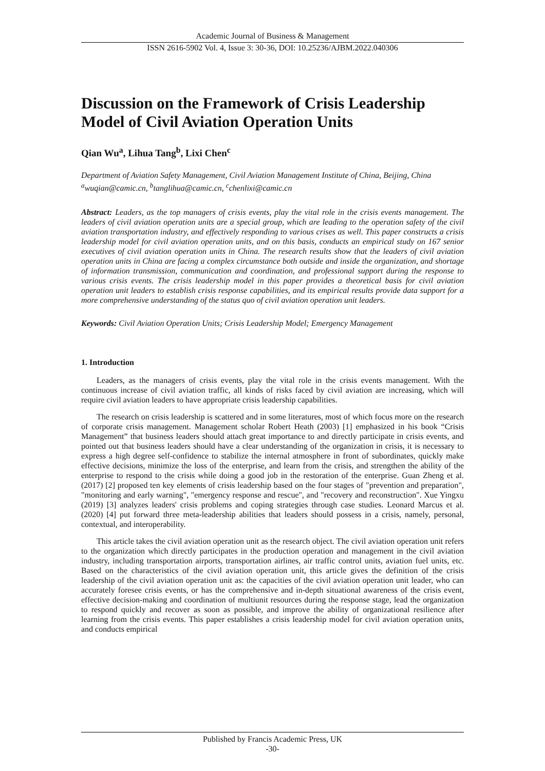Academic Journal of Business & Management
ISSN 2616-5902 Vol. 4, Issue 3: 30-36, DOI: 10.25236/AJBM.2022.040306
Discussion on the Framework of Crisis Leadership Model of Civil Aviation Operation Units
Qian Wu<sup>a</sup>, Lihua Tang<sup>b</sup>, Lixi Chen<sup>c</sup>
Department of Aviation Safety Management, Civil Aviation Management Institute of China, Beijing, China
<sup>a</sup> wuqian@camic.cn, <sup>b</sup>tanglihua@camic.cn, <sup>c</sup>chenlixi@camic.cn
Abstract: Leaders, as the top managers of crisis events, play the vital role in the crisis events management. The leaders of civil aviation operation units are a special group, which are leading to the operation safety of the civil aviation transportation industry, and effectively responding to various crises as well. This paper constructs a crisis leadership model for civil aviation operation units, and on this basis, conducts an empirical study on 167 senior executives of civil aviation operation units in China. The research results show that the leaders of civil aviation operation units in China are facing a complex circumstance both outside and inside the organization, and shortage of information transmission, communication and coordination, and professional support during the response to various crisis events. The crisis leadership model in this paper provides a theoretical basis for civil aviation operation unit leaders to establish crisis response capabilities, and its empirical results provide data support for a more comprehensive understanding of the status quo of civil aviation operation unit leaders.
Keywords: Civil Aviation Operation Units; Crisis Leadership Model; Emergency Management
1. Introduction
Leaders, as the managers of crisis events, play the vital role in the crisis events management. With the continuous increase of civil aviation traffic, all kinds of risks faced by civil aviation are increasing, which will require civil aviation leaders to have appropriate crisis leadership capabilities.
The research on crisis leadership is scattered and in some literatures, most of which focus more on the research of corporate crisis management. Management scholar Robert Heath (2003) [1] emphasized in his book “Crisis Management” that business leaders should attach great importance to and directly participate in crisis events, and pointed out that business leaders should have a clear understanding of the organization in crisis, it is necessary to express a high degree self-confidence to stabilize the internal atmosphere in front of subordinates, quickly make effective decisions, minimize the loss of the enterprise, and learn from the crisis, and strengthen the ability of the enterprise to respond to the crisis while doing a good job in the restoration of the enterprise. Guan Zheng et al. (2017) [2] proposed ten key elements of crisis leadership based on the four stages of "prevention and preparation", "monitoring and early warning", "emergency response and rescue", and "recovery and reconstruction". Xue Yingxu (2019) [3] analyzes leaders' crisis problems and coping strategies through case studies. Leonard Marcus et al. (2020) [4] put forward three meta-leadership abilities that leaders should possess in a crisis, namely, personal, contextual, and interoperability.
This article takes the civil aviation operation unit as the research object. The civil aviation operation unit refers to the organization which directly participates in the production operation and management in the civil aviation industry, including transportation airports, transportation airlines, air traffic control units, aviation fuel units, etc. Based on the characteristics of the civil aviation operation unit, this article gives the definition of the crisis leadership of the civil aviation operation unit as: the capacities of the civil aviation operation unit leader, who can accurately foresee crisis events, or has the comprehensive and in-depth situational awareness of the crisis event, effective decision-making and coordination of multiunit resources during the response stage, lead the organization to respond quickly and recover as soon as possible, and improve the ability of organizational resilience after learning from the crisis events. This paper establishes a crisis leadership model for civil aviation operation units, and conducts empirical
Published by Francis Academic Press, UK
-30-